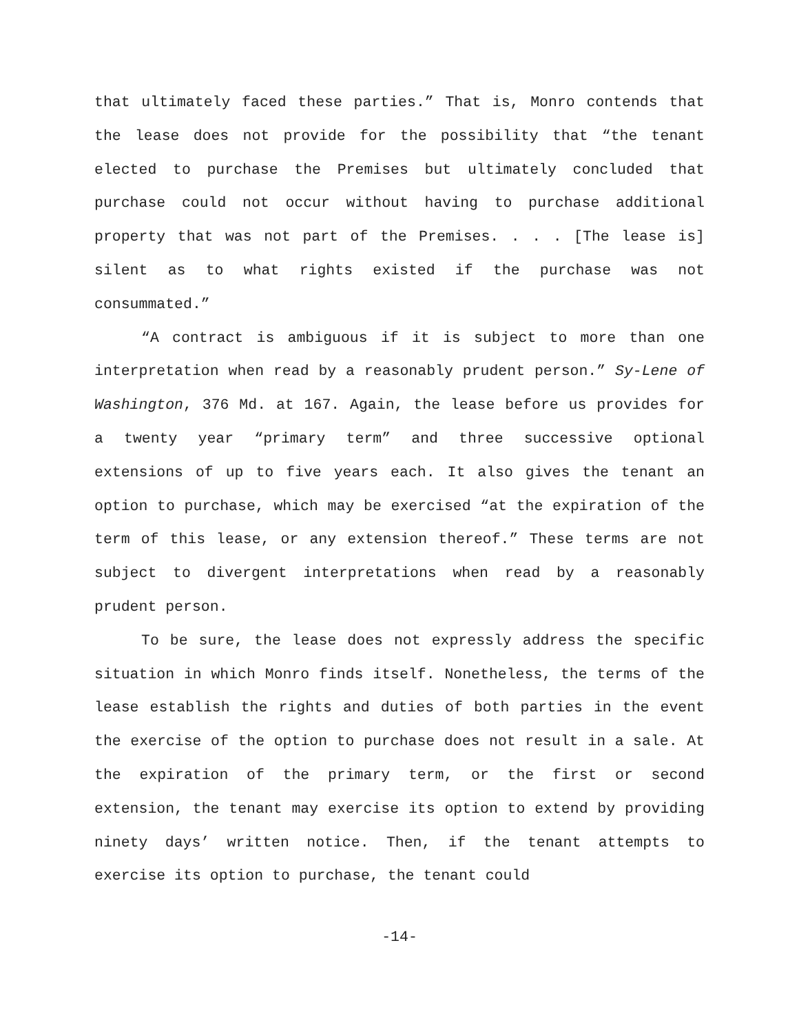that ultimately faced these parties.” That is, Monro contends that the lease does not provide for the possibility that “the tenant elected to purchase the Premises but ultimately concluded that purchase could not occur without having to purchase additional property that was not part of the Premises. . . . [The lease is] silent as to what rights existed if the purchase was not consummated.”
“A contract is ambiguous if it is subject to more than one interpretation when read by a reasonably prudent person.” Sy-Lene of Washington, 376 Md. at 167. Again, the lease before us provides for a twenty year “primary term” and three successive optional extensions of up to five years each. It also gives the tenant an option to purchase, which may be exercised “at the expiration of the term of this lease, or any extension thereof.” These terms are not subject to divergent interpretations when read by a reasonably prudent person.
To be sure, the lease does not expressly address the specific situation in which Monro finds itself. Nonetheless, the terms of the lease establish the rights and duties of both parties in the event the exercise of the option to purchase does not result in a sale. At the expiration of the primary term, or the first or second extension, the tenant may exercise its option to extend by providing ninety days’ written notice. Then, if the tenant attempts to exercise its option to purchase, the tenant could
-14-